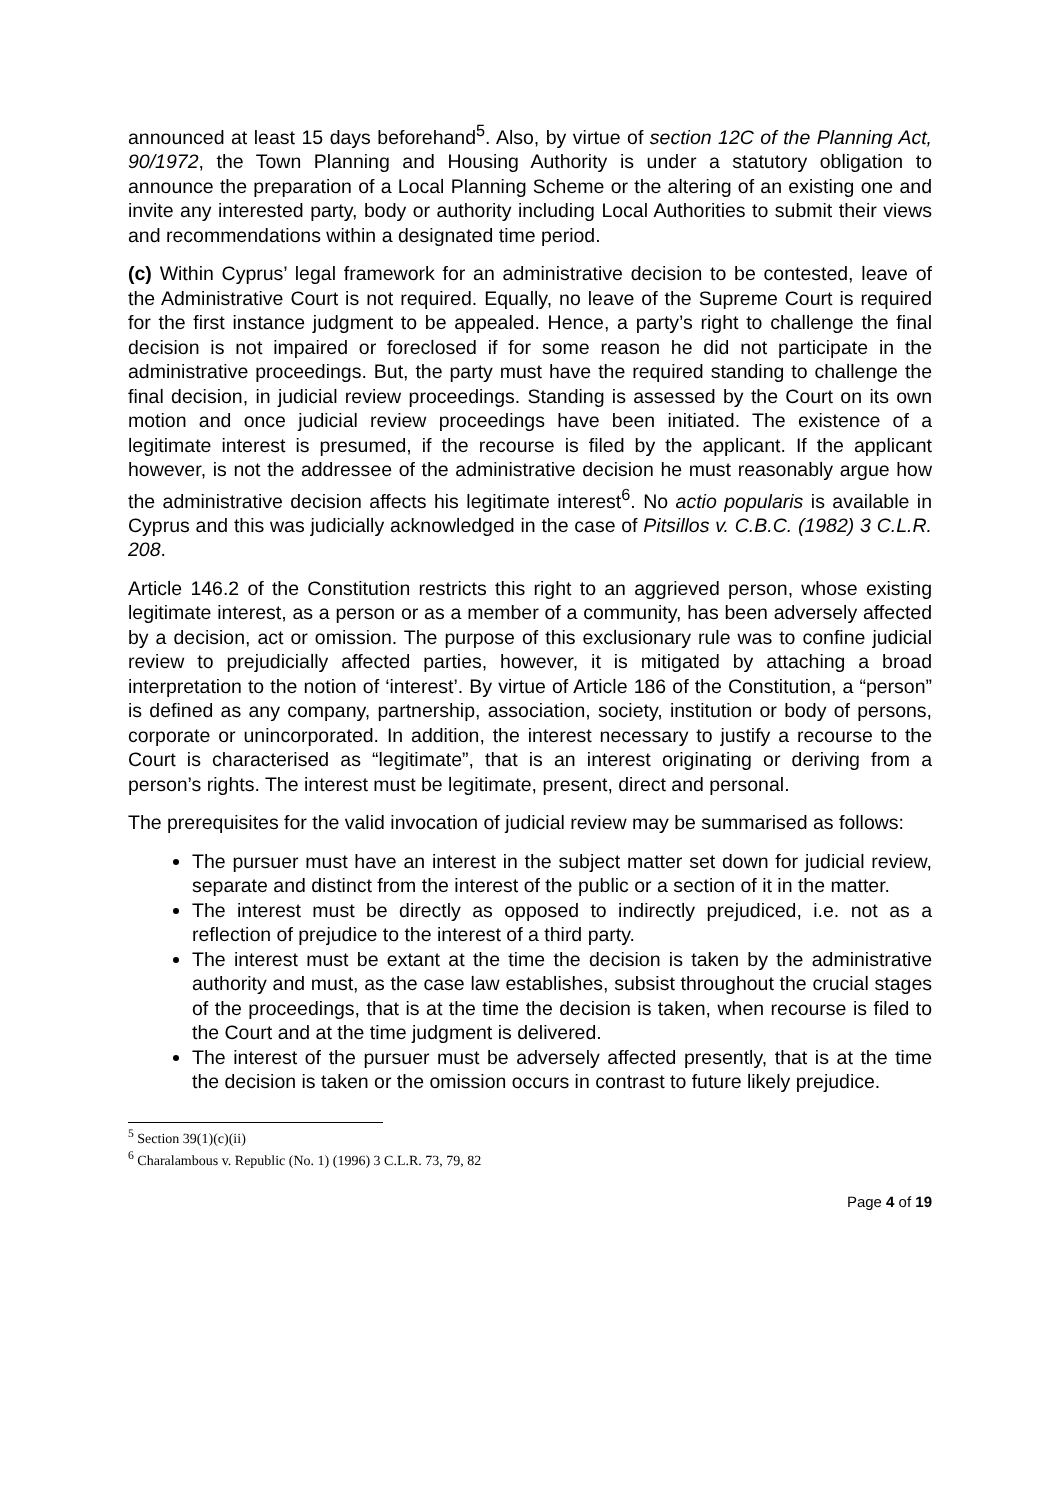announced at least 15 days beforehand<sup>5</sup>. Also, by virtue of section 12C of the Planning Act, 90/1972, the Town Planning and Housing Authority is under a statutory obligation to announce the preparation of a Local Planning Scheme or the altering of an existing one and invite any interested party, body or authority including Local Authorities to submit their views and recommendations within a designated time period.
(c) Within Cyprus’ legal framework for an administrative decision to be contested, leave of the Administrative Court is not required. Equally, no leave of the Supreme Court is required for the first instance judgment to be appealed. Hence, a party’s right to challenge the final decision is not impaired or foreclosed if for some reason he did not participate in the administrative proceedings. But, the party must have the required standing to challenge the final decision, in judicial review proceedings. Standing is assessed by the Court on its own motion and once judicial review proceedings have been initiated. The existence of a legitimate interest is presumed, if the recourse is filed by the applicant. If the applicant however, is not the addressee of the administrative decision he must reasonably argue how the administrative decision affects his legitimate interest<sup>6</sup>. No actio popularis is available in Cyprus and this was judicially acknowledged in the case of Pitsillos v. C.B.C. (1982) 3 C.L.R. 208.
Article 146.2 of the Constitution restricts this right to an aggrieved person, whose existing legitimate interest, as a person or as a member of a community, has been adversely affected by a decision, act or omission. The purpose of this exclusionary rule was to confine judicial review to prejudicially affected parties, however, it is mitigated by attaching a broad interpretation to the notion of ‘interest’. By virtue of Article 186 of the Constitution, a “person” is defined as any company, partnership, association, society, institution or body of persons, corporate or unincorporated. In addition, the interest necessary to justify a recourse to the Court is characterised as “legitimate”, that is an interest originating or deriving from a person’s rights. The interest must be legitimate, present, direct and personal.
The prerequisites for the valid invocation of judicial review may be summarised as follows:
The pursuer must have an interest in the subject matter set down for judicial review, separate and distinct from the interest of the public or a section of it in the matter.
The interest must be directly as opposed to indirectly prejudiced, i.e. not as a reflection of prejudice to the interest of a third party.
The interest must be extant at the time the decision is taken by the administrative authority and must, as the case law establishes, subsist throughout the crucial stages of the proceedings, that is at the time the decision is taken, when recourse is filed to the Court and at the time judgment is delivered.
The interest of the pursuer must be adversely affected presently, that is at the time the decision is taken or the omission occurs in contrast to future likely prejudice.
<sup>5</sup> Section 39(1)(c)(ii)
<sup>6</sup> Charalambous v. Republic (No. 1) (1996) 3 C.L.R. 73, 79, 82
Page 4 of 19